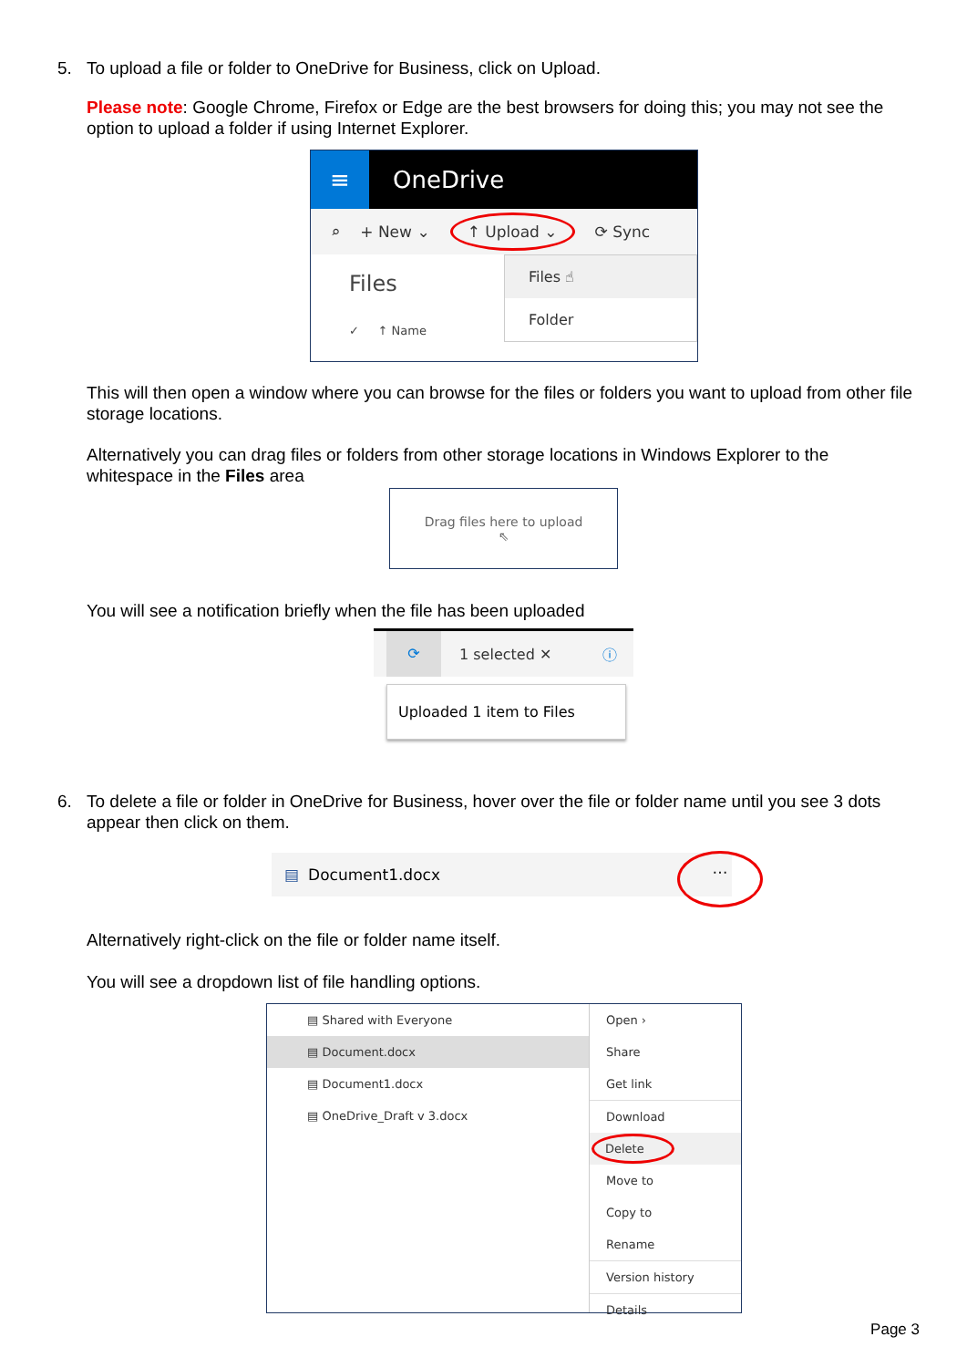5. To upload a file or folder to OneDrive for Business, click on Upload.
Please note: Google Chrome, Firefox or Edge are the best browsers for doing this; you may not see the option to upload a folder if using Internet Explorer.
≡
OneDrive
⌕ + New ⌄ ↑ Upload ⌄ ⟳ Sync
Files
✓ ↑ Name
Files ☝
Folder
This will then open a window where you can browse for the files or folders you want to upload from other file storage locations.
Alternatively you can drag files or folders from other storage locations in Windows Explorer to the whitespace in the Files area
Drag files here to upload
⇖
You will see a notification briefly when the file has been uploaded
⟳ 1 selected ✕ ⓘ
Uploaded 1 item to Files
6. To delete a file or folder in OneDrive for Business, hover over the file or folder name until you see 3 dots appear then click on them.
▤ Document1.docx ⋯
Alternatively right-click on the file or folder name itself.
You will see a dropdown list of file handling options.
▤ Shared with Everyone
▤ Document.docx
▤ Document1.docx
▤ OneDrive_Draft v 3.docx
Open ›
Share
Get link
Download
Delete
Move to
Copy to
Rename
Version history
Details
Page 3